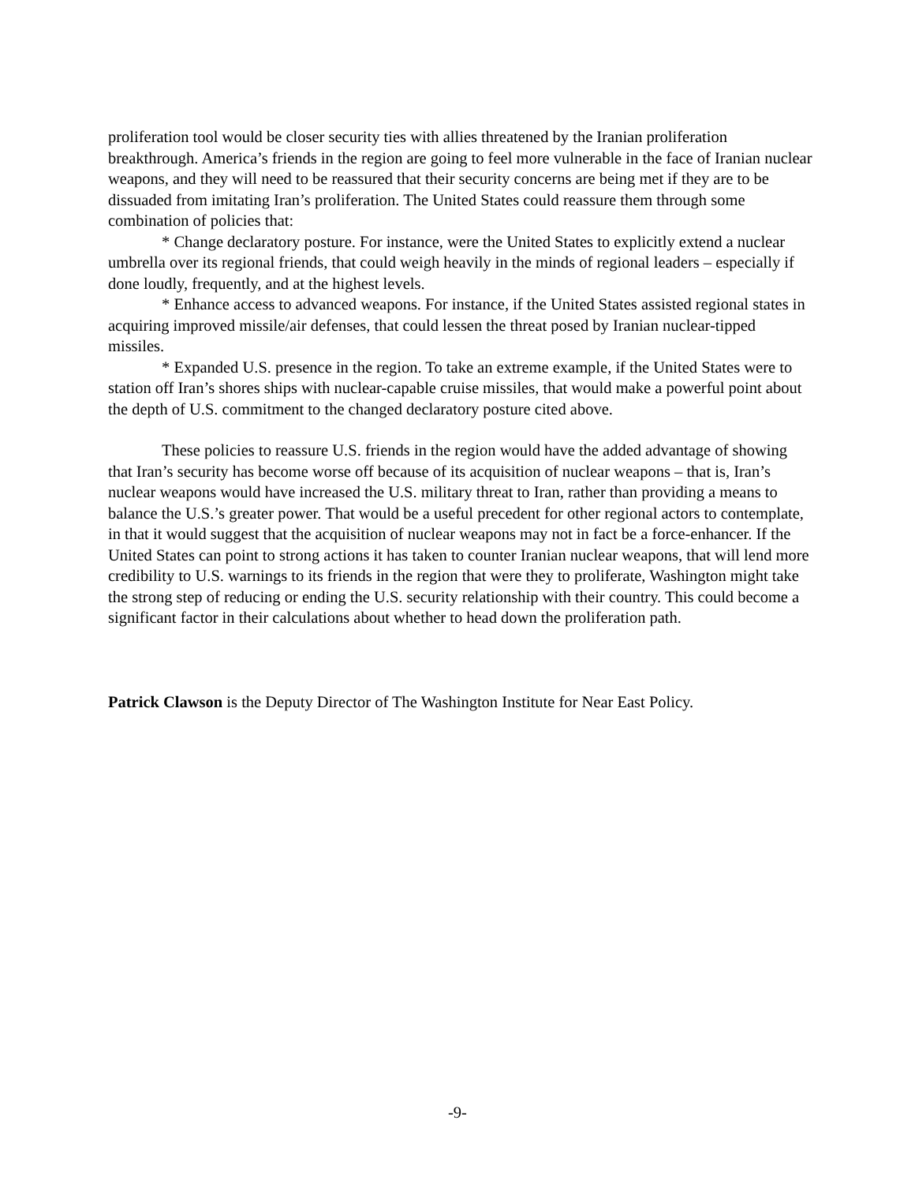proliferation tool would be closer security ties with allies threatened by the Iranian proliferation breakthrough. America’s friends in the region are going to feel more vulnerable in the face of Iranian nuclear weapons, and they will need to be reassured that their security concerns are being met if they are to be dissuaded from imitating Iran’s proliferation. The United States could reassure them through some combination of policies that:
* Change declaratory posture. For instance, were the United States to explicitly extend a nuclear umbrella over its regional friends, that could weigh heavily in the minds of regional leaders – especially if done loudly, frequently, and at the highest levels.
* Enhance access to advanced weapons. For instance, if the United States assisted regional states in acquiring improved missile/air defenses, that could lessen the threat posed by Iranian nuclear-tipped missiles.
* Expanded U.S. presence in the region. To take an extreme example, if the United States were to station off Iran’s shores ships with nuclear-capable cruise missiles, that would make a powerful point about the depth of U.S. commitment to the changed declaratory posture cited above.
These policies to reassure U.S. friends in the region would have the added advantage of showing that Iran’s security has become worse off because of its acquisition of nuclear weapons – that is, Iran’s nuclear weapons would have increased the U.S. military threat to Iran, rather than providing a means to balance the U.S.’s greater power. That would be a useful precedent for other regional actors to contemplate, in that it would suggest that the acquisition of nuclear weapons may not in fact be a force-enhancer. If the United States can point to strong actions it has taken to counter Iranian nuclear weapons, that will lend more credibility to U.S. warnings to its friends in the region that were they to proliferate, Washington might take the strong step of reducing or ending the U.S. security relationship with their country. This could become a significant factor in their calculations about whether to head down the proliferation path.
Patrick Clawson is the Deputy Director of The Washington Institute for Near East Policy.
-9-